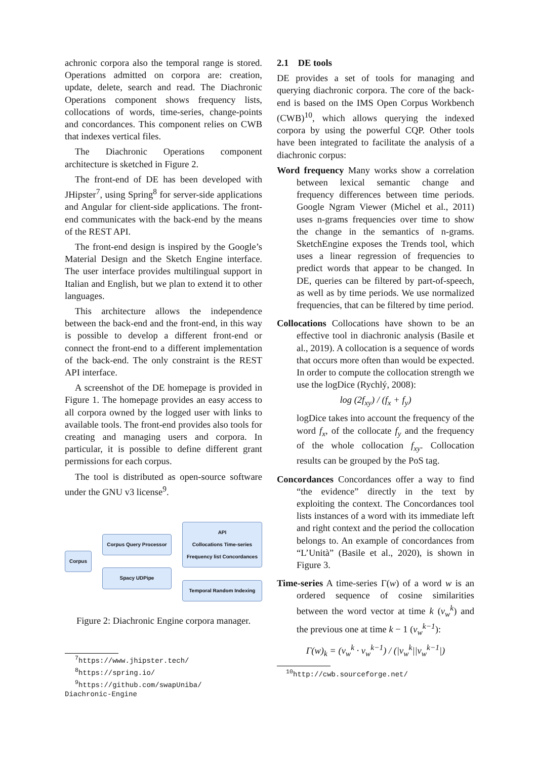achronic corpora also the temporal range is stored. Operations admitted on corpora are: creation, update, delete, search and read. The Diachronic Operations component shows frequency lists, collocations of words, time-series, change-points and concordances. This component relies on CWB that indexes vertical files.
The Diachronic Operations component architecture is sketched in Figure 2.
The front-end of DE has been developed with JHipster<sup>7</sup>, using Spring<sup>8</sup> for server-side applications and Angular for client-side applications. The front-end communicates with the back-end by the means of the REST API.
The front-end design is inspired by the Google’s Material Design and the Sketch Engine interface. The user interface provides multilingual support in Italian and English, but we plan to extend it to other languages.
This architecture allows the independence between the back-end and the front-end, in this way is possible to develop a different front-end or connect the front-end to a different implementation of the back-end. The only constraint is the REST API interface.
A screenshot of the DE homepage is provided in Figure 1. The homepage provides an easy access to all corpora owned by the logged user with links to available tools. The front-end provides also tools for creating and managing users and corpora. In particular, it is possible to define different grant permissions for each corpus.
The tool is distributed as open-source software under the GNU v3 license<sup>9</sup>.
Corpus
Corpus Query Processor
Spacy UDPipe
API
Collocations Time-series
Frequency list Concordances
Temporal Random Indexing
Figure 2: Diachronic Engine corpora manager.
<sup>7</sup> https://www.jhipster.tech/
<sup>8</sup> https://spring.io/
<sup>9</sup> https://github.com/swapUniba/
Diachronic-Engine
2.1 DE tools
DE provides a set of tools for managing and querying diachronic corpora. The core of the back-end is based on the IMS Open Corpus Workbench (CWB)<sup>10</sup>, which allows querying the indexed corpora by using the powerful CQP. Other tools have been integrated to facilitate the analysis of a diachronic corpus:
Word frequency Many works show a correlation between lexical semantic change and frequency differences between time periods. Google Ngram Viewer (Michel et al., 2011) uses n-grams frequencies over time to show the change in the semantics of n-grams. SketchEngine exposes the Trends tool, which uses a linear regression of frequencies to predict words that appear to be changed. In DE, queries can be filtered by part-of-speech, as well as by time periods. We use normalized frequencies, that can be filtered by time period.
Collocations Collocations have shown to be an effective tool in diachronic analysis (Basile et al., 2019). A collocation is a sequence of words that occurs more often than would be expected. In order to compute the collocation strength we use the logDice (Rychlý, 2008):
log (2f<sub>xy</sub>) / (f<sub>x</sub> + f<sub>y</sub>)
logDice takes into account the frequency of the word f<sub>x</sub>, of the collocate f<sub>y</sub> and the frequency of the whole collocation f<sub>xy</sub>. Collocation results can be grouped by the PoS tag.
Concordances Concordances offer a way to find “the evidence” directly in the text by exploiting the context. The Concordances tool lists instances of a word with its immediate left and right context and the period the collocation belongs to. An example of concordances from “L’Unità” (Basile et al., 2020), is shown in Figure 3.
Time-series A time-series Γ(w) of a word w is an ordered sequence of cosine similarities between the word vector at time k (v<sub>w</sub><sup>k</sup>) and the previous one at time k − 1 (v<sub>w</sub><sup>k−1</sup>):
Γ(w)<sub>k</sub> = (v<sub>w</sub><sup>k</sup> · v<sub>w</sub><sup>k−1</sup>) / (|v<sub>w</sub><sup>k</sup>||v<sub>w</sub><sup>k−1</sup>|)
<sup>10</sup> http://cwb.sourceforge.net/